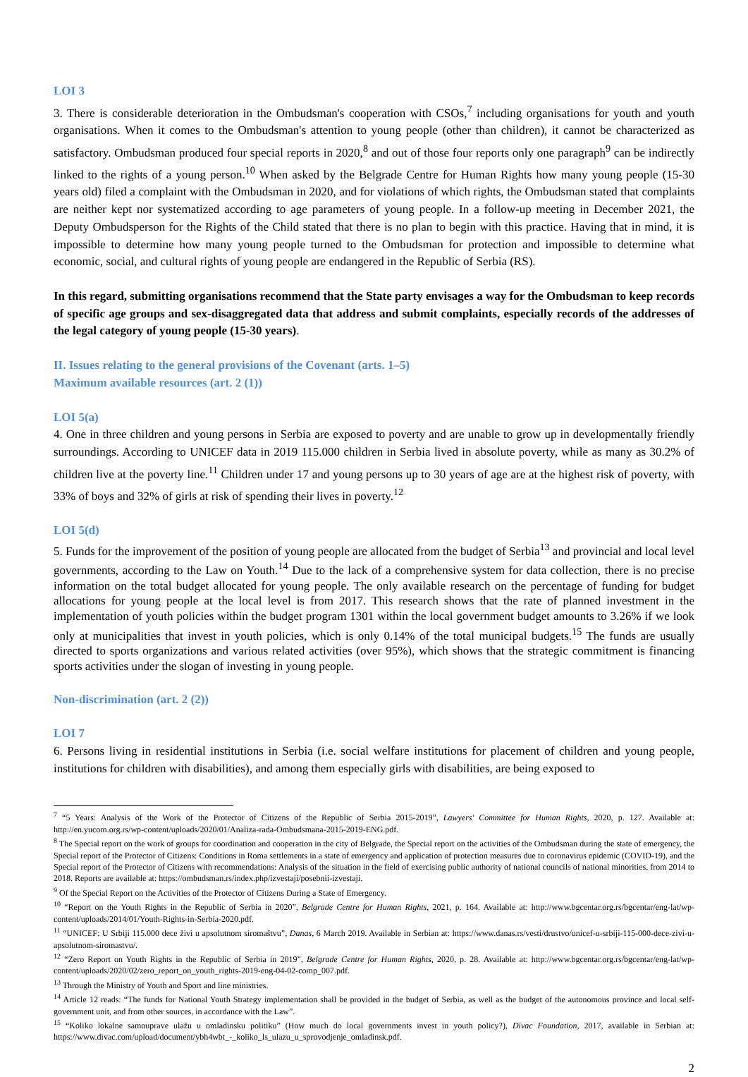LOI 3
3. There is considerable deterioration in the Ombudsman's cooperation with CSOs,<sup>7</sup> including organisations for youth and youth organisations. When it comes to the Ombudsman's attention to young people (other than children), it cannot be characterized as satisfactory. Ombudsman produced four special reports in 2020,<sup>8</sup> and out of those four reports only one paragraph<sup>9</sup> can be indirectly linked to the rights of a young person.<sup>10</sup> When asked by the Belgrade Centre for Human Rights how many young people (15-30 years old) filed a complaint with the Ombudsman in 2020, and for violations of which rights, the Ombudsman stated that complaints are neither kept nor systematized according to age parameters of young people. In a follow-up meeting in December 2021, the Deputy Ombudsperson for the Rights of the Child stated that there is no plan to begin with this practice. Having that in mind, it is impossible to determine how many young people turned to the Ombudsman for protection and impossible to determine what economic, social, and cultural rights of young people are endangered in the Republic of Serbia (RS).
In this regard, submitting organisations recommend that the State party envisages a way for the Ombudsman to keep records of specific age groups and sex-disaggregated data that address and submit complaints, especially records of the addresses of the legal category of young people (15-30 years).
II. Issues relating to the general provisions of the Covenant (arts. 1–5)
Maximum available resources (art. 2 (1))
LOI 5(a)
4. One in three children and young persons in Serbia are exposed to poverty and are unable to grow up in developmentally friendly surroundings. According to UNICEF data in 2019 115.000 children in Serbia lived in absolute poverty, while as many as 30.2% of children live at the poverty line.<sup>11</sup> Children under 17 and young persons up to 30 years of age are at the highest risk of poverty, with 33% of boys and 32% of girls at risk of spending their lives in poverty.<sup>12</sup>
LOI 5(d)
5. Funds for the improvement of the position of young people are allocated from the budget of Serbia<sup>13</sup> and provincial and local level governments, according to the Law on Youth.<sup>14</sup> Due to the lack of a comprehensive system for data collection, there is no precise information on the total budget allocated for young people. The only available research on the percentage of funding for budget allocations for young people at the local level is from 2017. This research shows that the rate of planned investment in the implementation of youth policies within the budget program 1301 within the local government budget amounts to 3.26% if we look only at municipalities that invest in youth policies, which is only 0.14% of the total municipal budgets.<sup>15</sup> The funds are usually directed to sports organizations and various related activities (over 95%), which shows that the strategic commitment is financing sports activities under the slogan of investing in young people.
Non-discrimination (art. 2 (2))
LOI 7
6. Persons living in residential institutions in Serbia (i.e. social welfare institutions for placement of children and young people, institutions for children with disabilities), and among them especially girls with disabilities, are being exposed to
<sup>7</sup> “5 Years: Analysis of the Work of the Protector of Citizens of the Republic of Serbia 2015-2019”, Lawyers' Committee for Human Rights, 2020, p. 127. Available at: http://en.yucom.org.rs/wp-content/uploads/2020/01/Analiza-rada-Ombudsmana-2015-2019-ENG.pdf.
<sup>8</sup> The Special report on the work of groups for coordination and cooperation in the city of Belgrade, the Special report on the activities of the Ombudsman during the state of emergency, the Special report of the Protector of Citizens: Conditions in Roma settlements in a state of emergency and application of protection measures due to coronavirus epidemic (COVID-19), and the Special report of the Protector of Citizens with recommendations: Analysis of the situation in the field of exercising public authority of national councils of national minorities, from 2014 to 2018. Reports are available at: https://ombudsman.rs/index.php/izvestaji/posebnii-izvestaji.
<sup>9</sup> Of the Special Report on the Activities of the Protector of Citizens During a State of Emergency.
<sup>10</sup> “Report on the Youth Rights in the Republic of Serbia in 2020”, Belgrade Centre for Human Rights, 2021, p. 164. Available at: http://www.bgcentar.org.rs/bgcentar/eng-lat/wp-content/uploads/2014/01/Youth-Rights-in-Serbia-2020.pdf.
<sup>11</sup> “UNICEF: U Srbiji 115.000 dece živi u apsolutnom siromaštvu”, Danas, 6 March 2019. Available in Serbian at: https://www.danas.rs/vesti/drustvo/unicef-u-srbiji-115-000-dece-zivi-u-apsolutnom-siromastvu/.
<sup>12</sup> “Zero Report on Youth Rights in the Republic of Serbia in 2019”, Belgrade Centre for Human Rights, 2020, p. 28. Available at: http://www.bgcentar.org.rs/bgcentar/eng-lat/wp-content/uploads/2020/02/zero_report_on_youth_rights-2019-eng-04-02-comp_007.pdf.
<sup>13</sup> Through the Ministry of Youth and Sport and line ministries.
<sup>14</sup> Article 12 reads: “The funds for National Youth Strategy implementation shall be provided in the budget of Serbia, as well as the budget of the autonomous province and local self-government unit, and from other sources, in accordance with the Law”.
<sup>15</sup> “Koliko lokalne samouprave ulažu u omladinsku politiku” (How much do local governments invest in youth policy?), Divac Foundation, 2017, available in Serbian at: https://www.divac.com/upload/document/ybh4wbt_-_koliko_ls_ulazu_u_sprovodjenje_omladinsk.pdf.
2